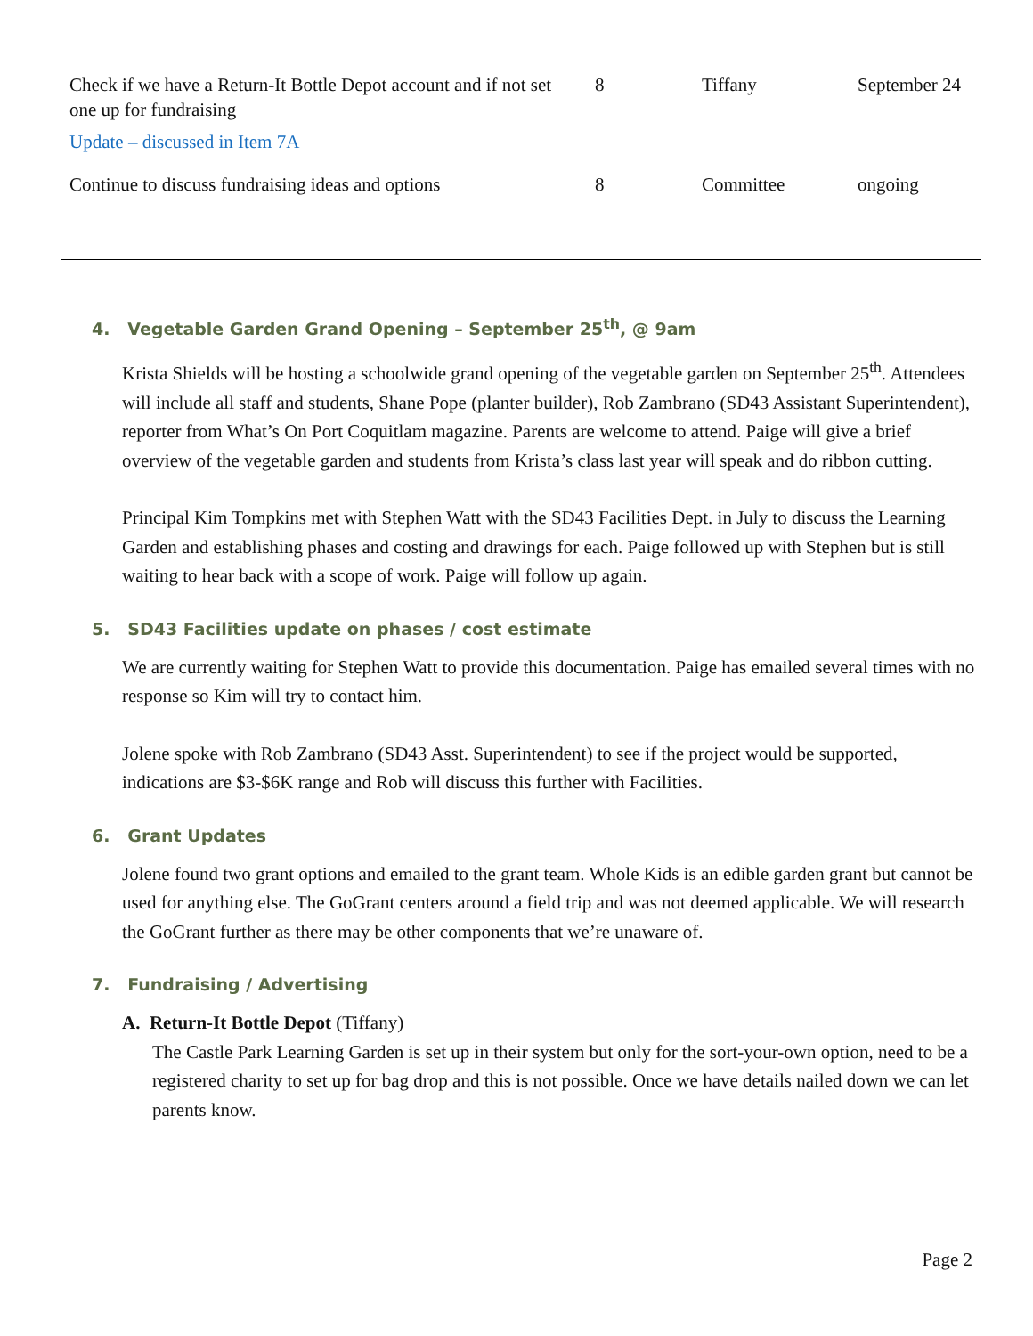| Check if we have a Return-It Bottle Depot account and if not set one up for fundraising Update – discussed in Item 7A | 8 | Tiffany | September 24 |
| Continue to discuss fundraising ideas and options | 8 | Committee | ongoing |
4. Vegetable Garden Grand Opening – September 25<sup>th</sup>, @ 9am
Krista Shields will be hosting a schoolwide grand opening of the vegetable garden on September 25<sup>th</sup>. Attendees will include all staff and students, Shane Pope (planter builder), Rob Zambrano (SD43 Assistant Superintendent), reporter from What’s On Port Coquitlam magazine. Parents are welcome to attend. Paige will give a brief overview of the vegetable garden and students from Krista’s class last year will speak and do ribbon cutting.
Principal Kim Tompkins met with Stephen Watt with the SD43 Facilities Dept. in July to discuss the Learning Garden and establishing phases and costing and drawings for each. Paige followed up with Stephen but is still waiting to hear back with a scope of work. Paige will follow up again.
5. SD43 Facilities update on phases / cost estimate
We are currently waiting for Stephen Watt to provide this documentation. Paige has emailed several times with no response so Kim will try to contact him.
Jolene spoke with Rob Zambrano (SD43 Asst. Superintendent) to see if the project would be supported, indications are $3-$6K range and Rob will discuss this further with Facilities.
6. Grant Updates
Jolene found two grant options and emailed to the grant team. Whole Kids is an edible garden grant but cannot be used for anything else. The GoGrant centers around a field trip and was not deemed applicable. We will research the GoGrant further as there may be other components that we’re unaware of.
7. Fundraising / Advertising
A. Return-It Bottle Depot (Tiffany)
The Castle Park Learning Garden is set up in their system but only for the sort-your-own option, need to be a registered charity to set up for bag drop and this is not possible. Once we have details nailed down we can let parents know.
Page 2